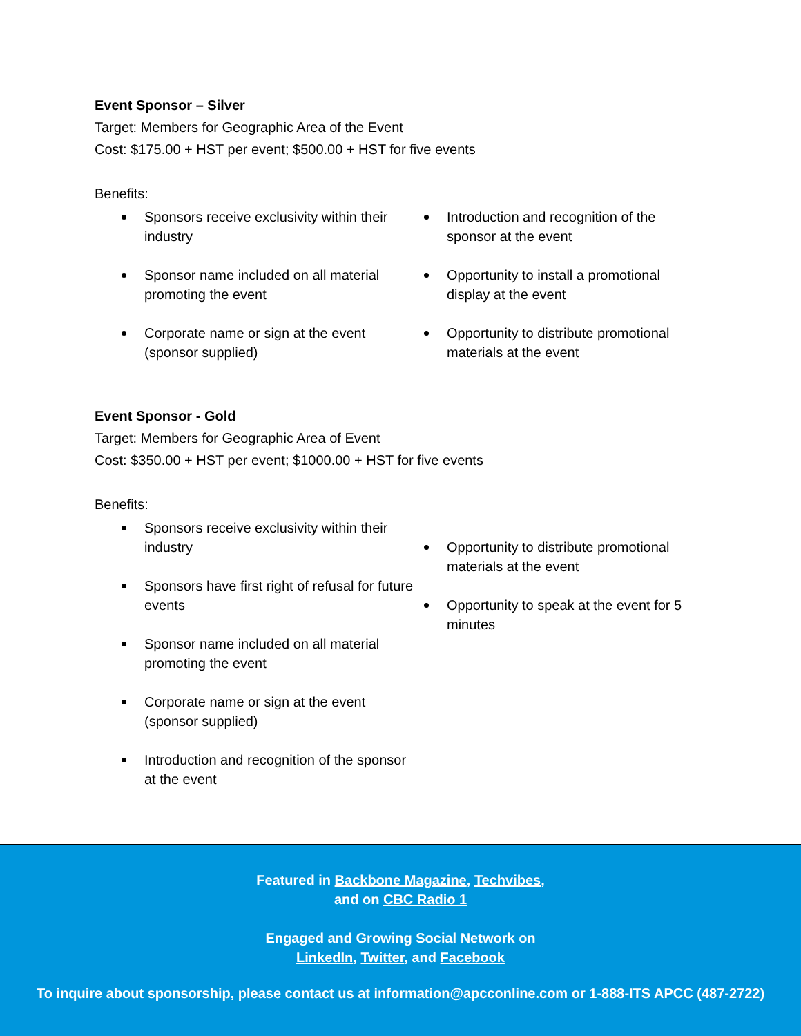Event Sponsor – Silver
Target: Members for Geographic Area of the Event
Cost: $175.00 + HST per event; $500.00 + HST for five events
Benefits:
Sponsors receive exclusivity within their industry
Sponsor name included on all material promoting the event
Corporate name or sign at the event (sponsor supplied)
Introduction and recognition of the sponsor at the event
Opportunity to install a promotional display at the event
Opportunity to distribute promotional materials at the event
Event Sponsor - Gold
Target: Members for Geographic Area of Event
Cost: $350.00 + HST per event; $1000.00 + HST for five events
Benefits:
Sponsors receive exclusivity within their industry
Sponsors have first right of refusal for future events
Sponsor name included on all material promoting the event
Corporate name or sign at the event (sponsor supplied)
Introduction and recognition of the sponsor at the event
Opportunity to distribute promotional materials at the event
Opportunity to speak at the event for 5 minutes
Featured in Backbone Magazine, Techvibes,
and on CBC Radio 1
Engaged and Growing Social Network on
LinkedIn, Twitter, and Facebook
To inquire about sponsorship, please contact us at information@apcconline.com or 1-888-ITS APCC (487-2722)